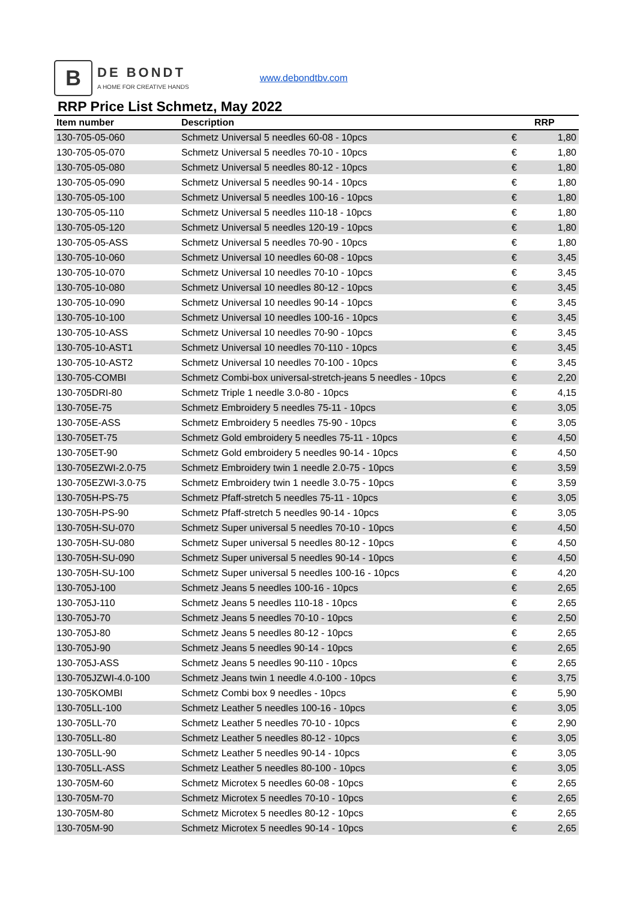B
DE BONDT
A HOME FOR CREATIVE HANDS
www.debondtbv.com
RRP Price List Schmetz, May 2022
| Item number | Description | | RRP |
| --- | --- | --- | --- |
| 130-705-05-060 | Schmetz Universal 5 needles 60-08 - 10pcs | € | 1,80 |
| 130-705-05-070 | Schmetz Universal 5 needles 70-10 - 10pcs | € | 1,80 |
| 130-705-05-080 | Schmetz Universal 5 needles 80-12 - 10pcs | € | 1,80 |
| 130-705-05-090 | Schmetz Universal 5 needles 90-14 - 10pcs | € | 1,80 |
| 130-705-05-100 | Schmetz Universal 5 needles 100-16 - 10pcs | € | 1,80 |
| 130-705-05-110 | Schmetz Universal 5 needles 110-18 - 10pcs | € | 1,80 |
| 130-705-05-120 | Schmetz Universal 5 needles 120-19 - 10pcs | € | 1,80 |
| 130-705-05-ASS | Schmetz Universal 5 needles 70-90 - 10pcs | € | 1,80 |
| 130-705-10-060 | Schmetz Universal 10 needles 60-08 - 10pcs | € | 3,45 |
| 130-705-10-070 | Schmetz Universal 10 needles 70-10 - 10pcs | € | 3,45 |
| 130-705-10-080 | Schmetz Universal 10 needles 80-12 - 10pcs | € | 3,45 |
| 130-705-10-090 | Schmetz Universal 10 needles 90-14 - 10pcs | € | 3,45 |
| 130-705-10-100 | Schmetz Universal 10 needles 100-16 - 10pcs | € | 3,45 |
| 130-705-10-ASS | Schmetz Universal 10 needles 70-90 - 10pcs | € | 3,45 |
| 130-705-10-AST1 | Schmetz Universal 10 needles 70-110 - 10pcs | € | 3,45 |
| 130-705-10-AST2 | Schmetz Universal 10 needles 70-100 - 10pcs | € | 3,45 |
| 130-705-COMBI | Schmetz Combi-box universal-stretch-jeans 5 needles - 10pcs | € | 2,20 |
| 130-705DRI-80 | Schmetz Triple 1 needle 3.0-80 - 10pcs | € | 4,15 |
| 130-705E-75 | Schmetz Embroidery 5 needles 75-11 - 10pcs | € | 3,05 |
| 130-705E-ASS | Schmetz Embroidery 5 needles 75-90 - 10pcs | € | 3,05 |
| 130-705ET-75 | Schmetz Gold embroidery 5 needles 75-11 - 10pcs | € | 4,50 |
| 130-705ET-90 | Schmetz Gold embroidery 5 needles 90-14 - 10pcs | € | 4,50 |
| 130-705EZWI-2.0-75 | Schmetz Embroidery twin 1 needle 2.0-75 - 10pcs | € | 3,59 |
| 130-705EZWI-3.0-75 | Schmetz Embroidery twin 1 needle 3.0-75 - 10pcs | € | 3,59 |
| 130-705H-PS-75 | Schmetz Pfaff-stretch 5 needles 75-11 - 10pcs | € | 3,05 |
| 130-705H-PS-90 | Schmetz Pfaff-stretch 5 needles 90-14 - 10pcs | € | 3,05 |
| 130-705H-SU-070 | Schmetz Super universal 5 needles 70-10 - 10pcs | € | 4,50 |
| 130-705H-SU-080 | Schmetz Super universal 5 needles 80-12 - 10pcs | € | 4,50 |
| 130-705H-SU-090 | Schmetz Super universal 5 needles 90-14 - 10pcs | € | 4,50 |
| 130-705H-SU-100 | Schmetz Super universal 5 needles 100-16 - 10pcs | € | 4,20 |
| 130-705J-100 | Schmetz Jeans 5 needles 100-16 - 10pcs | € | 2,65 |
| 130-705J-110 | Schmetz Jeans 5 needles 110-18 - 10pcs | € | 2,65 |
| 130-705J-70 | Schmetz Jeans 5 needles 70-10 - 10pcs | € | 2,50 |
| 130-705J-80 | Schmetz Jeans 5 needles 80-12 - 10pcs | € | 2,65 |
| 130-705J-90 | Schmetz Jeans 5 needles 90-14 - 10pcs | € | 2,65 |
| 130-705J-ASS | Schmetz Jeans 5 needles 90-110 - 10pcs | € | 2,65 |
| 130-705JZWI-4.0-100 | Schmetz Jeans twin 1 needle 4.0-100 - 10pcs | € | 3,75 |
| 130-705KOMBI | Schmetz Combi box 9 needles - 10pcs | € | 5,90 |
| 130-705LL-100 | Schmetz Leather 5 needles 100-16 - 10pcs | € | 3,05 |
| 130-705LL-70 | Schmetz Leather 5 needles 70-10 - 10pcs | € | 2,90 |
| 130-705LL-80 | Schmetz Leather 5 needles 80-12 - 10pcs | € | 3,05 |
| 130-705LL-90 | Schmetz Leather 5 needles 90-14 - 10pcs | € | 3,05 |
| 130-705LL-ASS | Schmetz Leather 5 needles 80-100 - 10pcs | € | 3,05 |
| 130-705M-60 | Schmetz Microtex 5 needles 60-08 - 10pcs | € | 2,65 |
| 130-705M-70 | Schmetz Microtex 5 needles 70-10 - 10pcs | € | 2,65 |
| 130-705M-80 | Schmetz Microtex 5 needles 80-12 - 10pcs | € | 2,65 |
| 130-705M-90 | Schmetz Microtex 5 needles 90-14 - 10pcs | € | 2,65 |